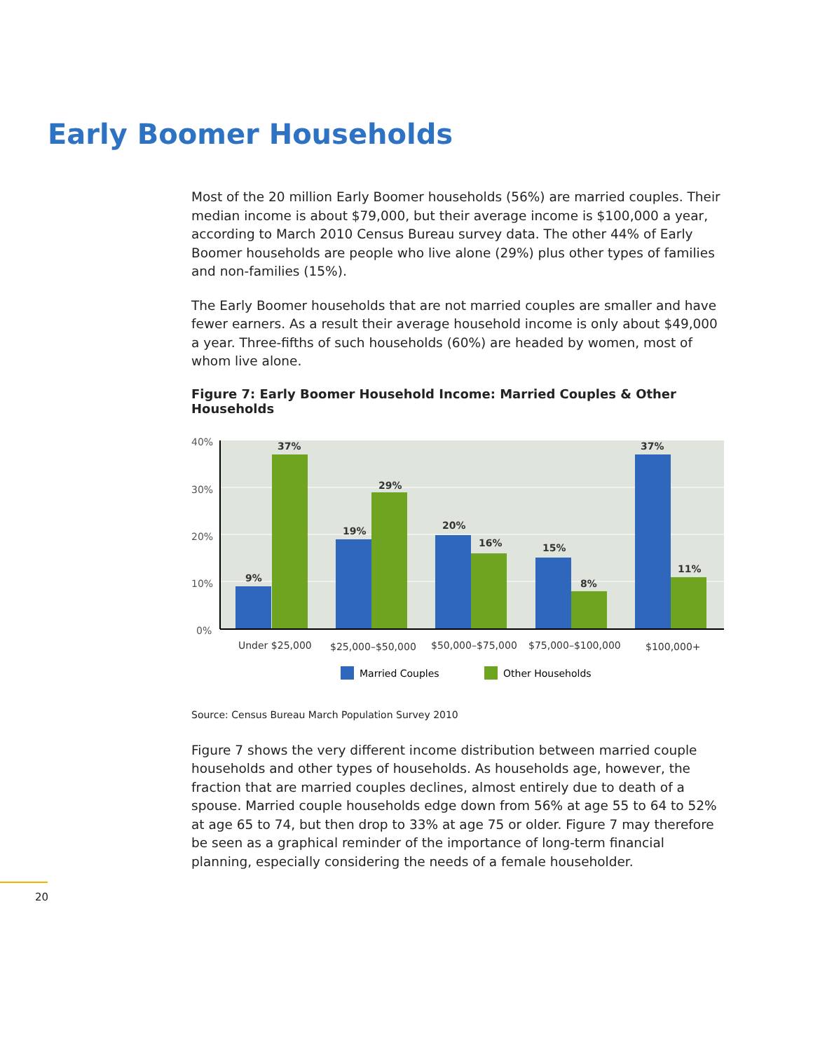Early Boomer Households
Most of the 20 million Early Boomer households (56%) are married couples. Their median income is about $79,000, but their average income is $100,000 a year, according to March 2010 Census Bureau survey data. The other 44% of Early Boomer households are people who live alone (29%) plus other types of families and non-families (15%).
The Early Boomer households that are not married couples are smaller and have fewer earners. As a result their average household income is only about $49,000 a year. Three-fifths of such households (60%) are headed by women, most of whom live alone.
Figure 7: Early Boomer Household Income: Married Couples & Other Households
40%
30%
20%
10%
0%
9%
37%
19%
29%
20%
16%
15%
8%
37%
11%
Under $25,000
$25,000–$50,000
$50,000–$75,000
$75,000–$100,000
$100,000+
Married Couples
Other Households
Source: Census Bureau March Population Survey 2010
Figure 7 shows the very different income distribution between married couple households and other types of households. As households age, however, the fraction that are married couples declines, almost entirely due to death of a spouse. Married couple households edge down from 56% at age 55 to 64 to 52% at age 65 to 74, but then drop to 33% at age 75 or older. Figure 7 may therefore be seen as a graphical reminder of the importance of long-term financial planning, especially considering the needs of a female householder.
20